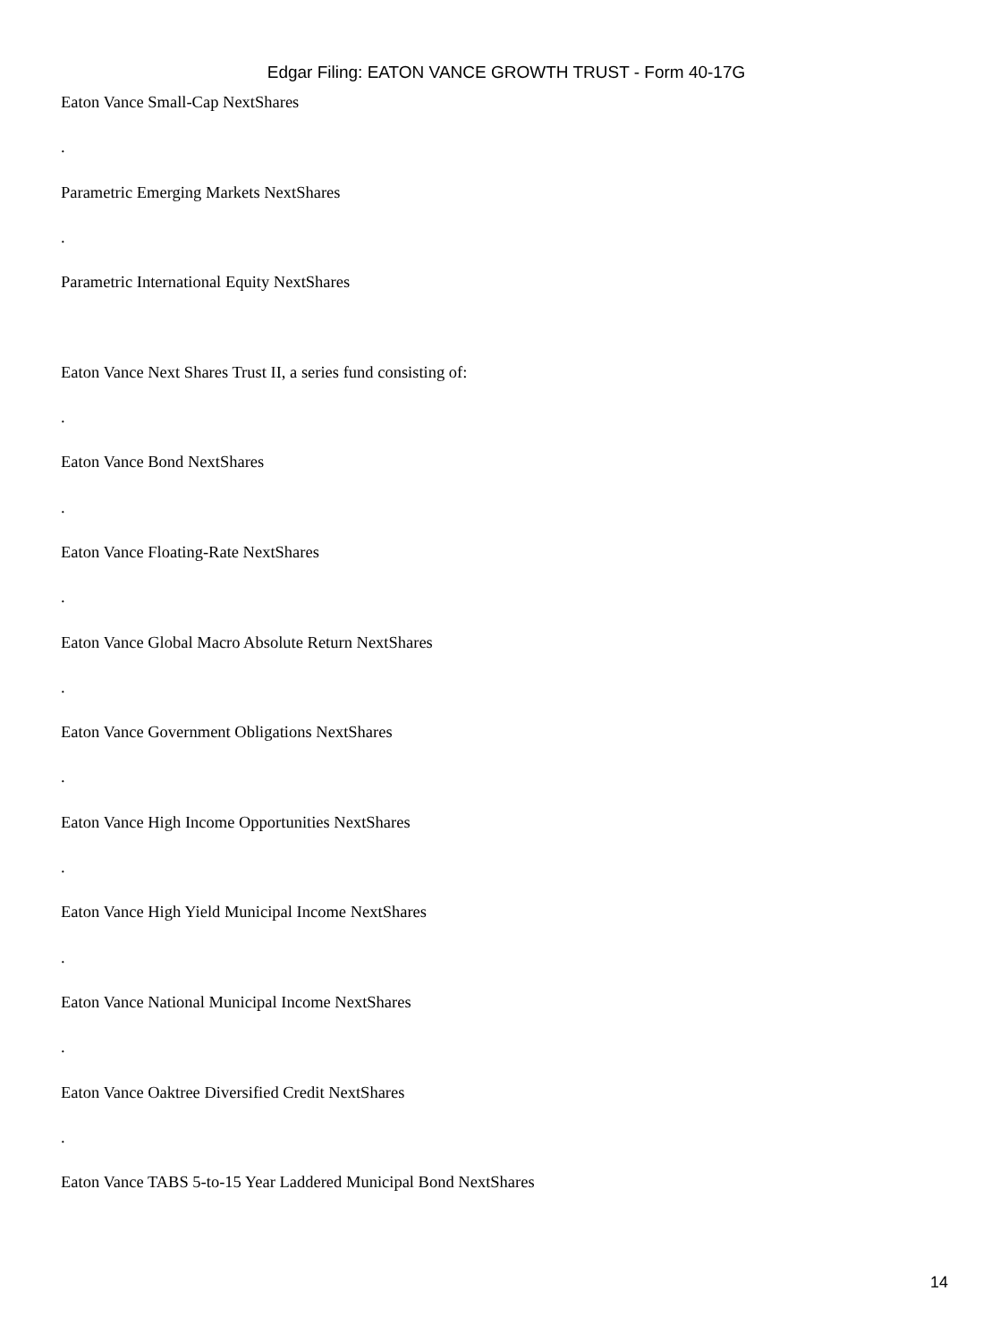Edgar Filing: EATON VANCE GROWTH TRUST - Form 40-17G
Eaton Vance Small-Cap NextShares
.
Parametric Emerging Markets NextShares
.
Parametric International Equity NextShares
Eaton Vance Next Shares Trust II, a series fund consisting of:
.
Eaton Vance Bond NextShares
.
Eaton Vance Floating-Rate NextShares
.
Eaton Vance Global Macro Absolute Return NextShares
.
Eaton Vance Government Obligations NextShares
.
Eaton Vance High Income Opportunities NextShares
.
Eaton Vance High Yield Municipal Income NextShares
.
Eaton Vance National Municipal Income NextShares
.
Eaton Vance Oaktree Diversified Credit NextShares
.
Eaton Vance TABS 5-to-15 Year Laddered Municipal Bond NextShares
14